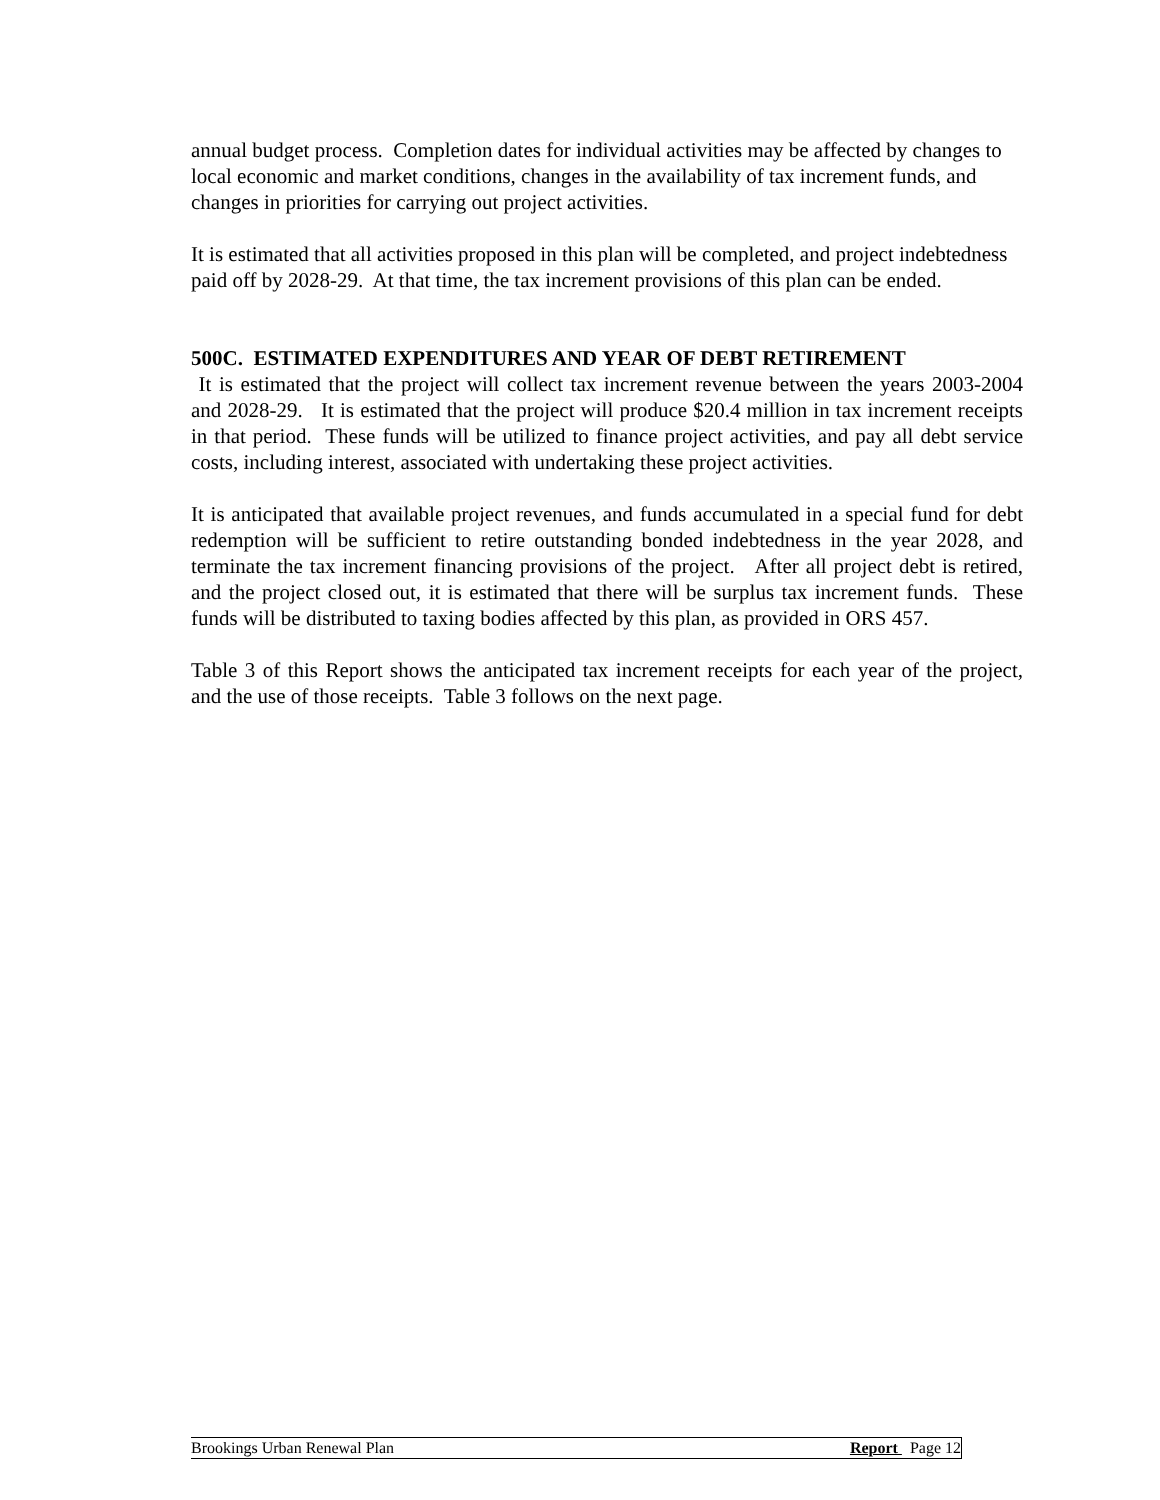annual budget process. Completion dates for individual activities may be affected by changes to local economic and market conditions, changes in the availability of tax increment funds, and changes in priorities for carrying out project activities.
It is estimated that all activities proposed in this plan will be completed, and project indebtedness paid off by 2028-29. At that time, the tax increment provisions of this plan can be ended.
500C. ESTIMATED EXPENDITURES AND YEAR OF DEBT RETIREMENT
It is estimated that the project will collect tax increment revenue between the years 2003-2004 and 2028-29. It is estimated that the project will produce $20.4 million in tax increment receipts in that period. These funds will be utilized to finance project activities, and pay all debt service costs, including interest, associated with undertaking these project activities.
It is anticipated that available project revenues, and funds accumulated in a special fund for debt redemption will be sufficient to retire outstanding bonded indebtedness in the year 2028, and terminate the tax increment financing provisions of the project. After all project debt is retired, and the project closed out, it is estimated that there will be surplus tax increment funds. These funds will be distributed to taxing bodies affected by this plan, as provided in ORS 457.
Table 3 of this Report shows the anticipated tax increment receipts for each year of the project, and the use of those receipts. Table 3 follows on the next page.
Brookings Urban Renewal Plan Report Page 12